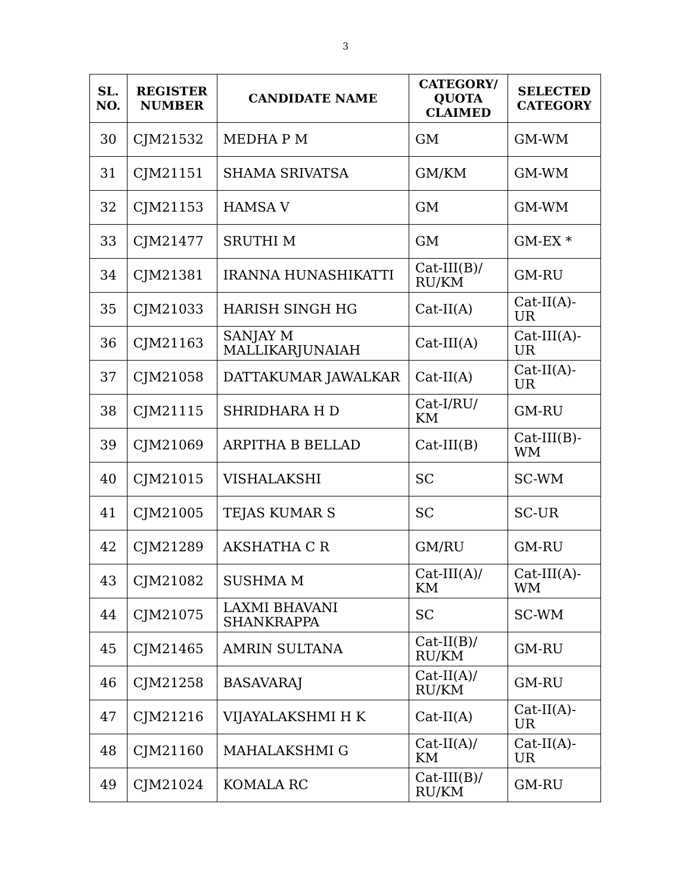3
| SL. NO. | REGISTER NUMBER | CANDIDATE NAME | CATEGORY/ QUOTA CLAIMED | SELECTED CATEGORY |
| --- | --- | --- | --- | --- |
| 30 | CJM21532 | MEDHA P M | GM | GM-WM |
| 31 | CJM21151 | SHAMA SRIVATSA | GM/KM | GM-WM |
| 32 | CJM21153 | HAMSA V | GM | GM-WM |
| 33 | CJM21477 | SRUTHI M | GM | GM-EX * |
| 34 | CJM21381 | IRANNA HUNASHIKATTI | Cat-III(B)/ RU/KM | GM-RU |
| 35 | CJM21033 | HARISH SINGH HG | Cat-II(A) | Cat-II(A)-UR |
| 36 | CJM21163 | SANJAY M MALLIKARJUNAIAH | Cat-III(A) | Cat-III(A)-UR |
| 37 | CJM21058 | DATTAKUMAR JAWALKAR | Cat-II(A) | Cat-II(A)-UR |
| 38 | CJM21115 | SHRIDHARA H D | Cat-I/RU/ KM | GM-RU |
| 39 | CJM21069 | ARPITHA B BELLAD | Cat-III(B) | Cat-III(B)-WM |
| 40 | CJM21015 | VISHALAKSHI | SC | SC-WM |
| 41 | CJM21005 | TEJAS KUMAR S | SC | SC-UR |
| 42 | CJM21289 | AKSHATHA C R | GM/RU | GM-RU |
| 43 | CJM21082 | SUSHMA M | Cat-III(A)/ KM | Cat-III(A)-WM |
| 44 | CJM21075 | LAXMI BHAVANI SHANKRAPPA | SC | SC-WM |
| 45 | CJM21465 | AMRIN SULTANA | Cat-II(B)/ RU/KM | GM-RU |
| 46 | CJM21258 | BASAVARAJ | Cat-II(A)/ RU/KM | GM-RU |
| 47 | CJM21216 | VIJAYALAKSHMI H K | Cat-II(A) | Cat-II(A)-UR |
| 48 | CJM21160 | MAHALAKSHMI G | Cat-II(A)/ KM | Cat-II(A)-UR |
| 49 | CJM21024 | KOMALA RC | Cat-III(B)/ RU/KM | GM-RU |